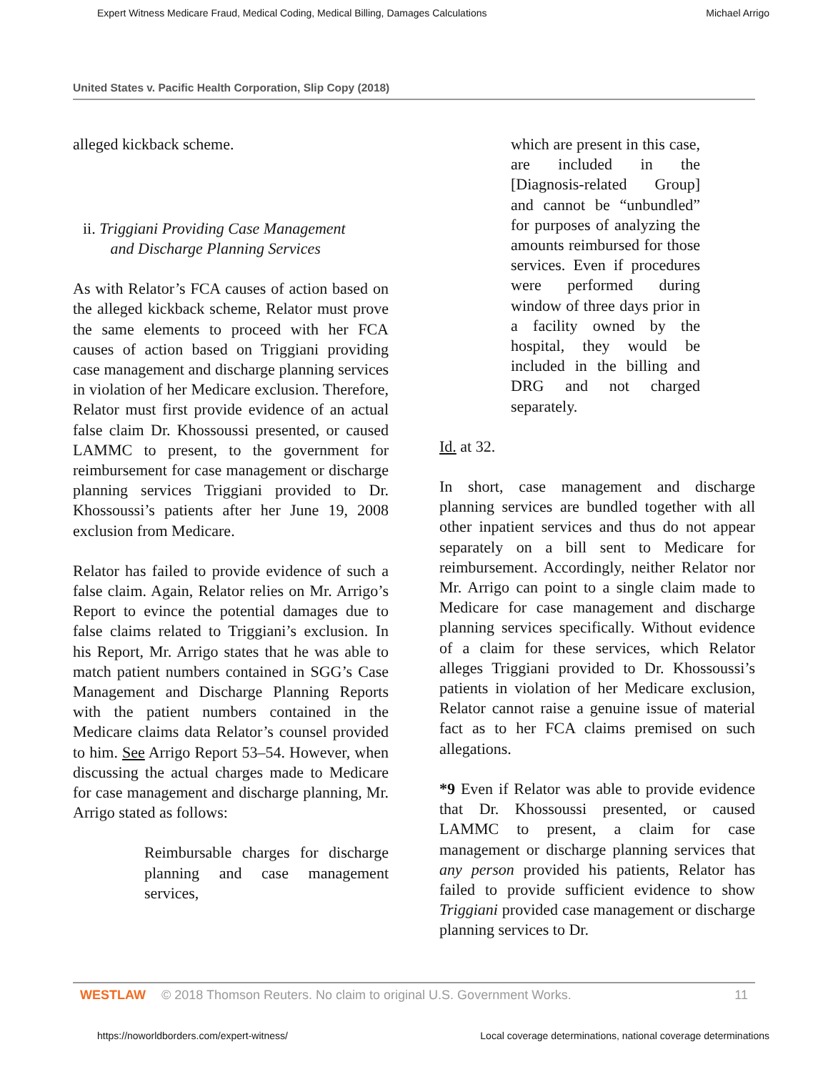Expert Witness Medicare Fraud, Medical Coding, Medical Billing, Damages Calculations Michael Arrigo
United States v. Pacific Health Corporation, Slip Copy (2018)
alleged kickback scheme.
ii. Triggiani Providing Case Management
and Discharge Planning Services
As with Relator’s FCA causes of action based on the alleged kickback scheme, Relator must prove the same elements to proceed with her FCA causes of action based on Triggiani providing case management and discharge planning services in violation of her Medicare exclusion. Therefore, Relator must first provide evidence of an actual false claim Dr. Khossoussi presented, or caused LAMMC to present, to the government for reimbursement for case management or discharge planning services Triggiani provided to Dr. Khossoussi’s patients after her June 19, 2008 exclusion from Medicare.
Relator has failed to provide evidence of such a false claim. Again, Relator relies on Mr. Arrigo’s Report to evince the potential damages due to false claims related to Triggiani’s exclusion. In his Report, Mr. Arrigo states that he was able to match patient numbers contained in SGG’s Case Management and Discharge Planning Reports with the patient numbers contained in the Medicare claims data Relator’s counsel provided to him. See Arrigo Report 53–54. However, when discussing the actual charges made to Medicare for case management and discharge planning, Mr. Arrigo stated as follows:
Reimbursable charges for discharge planning and case management services,
which are present in this case, are included in the [Diagnosis-related Group] and cannot be “unbundled” for purposes of analyzing the amounts reimbursed for those services. Even if procedures were performed during window of three days prior in a facility owned by the hospital, they would be included in the billing and DRG and not charged separately.
Id. at 32.
In short, case management and discharge planning services are bundled together with all other inpatient services and thus do not appear separately on a bill sent to Medicare for reimbursement. Accordingly, neither Relator nor Mr. Arrigo can point to a single claim made to Medicare for case management and discharge planning services specifically. Without evidence of a claim for these services, which Relator alleges Triggiani provided to Dr. Khossoussi’s patients in violation of her Medicare exclusion, Relator cannot raise a genuine issue of material fact as to her FCA claims premised on such allegations.
*9 Even if Relator was able to provide evidence that Dr. Khossoussi presented, or caused LAMMC to present, a claim for case management or discharge planning services that any person provided his patients, Relator has failed to provide sufficient evidence to show Triggiani provided case management or discharge planning services to Dr.
WESTLAW © 2018 Thomson Reuters. No claim to original U.S. Government Works. 11
https://noworldborders.com/expert-witness/ Local coverage determinations, national coverage determinations